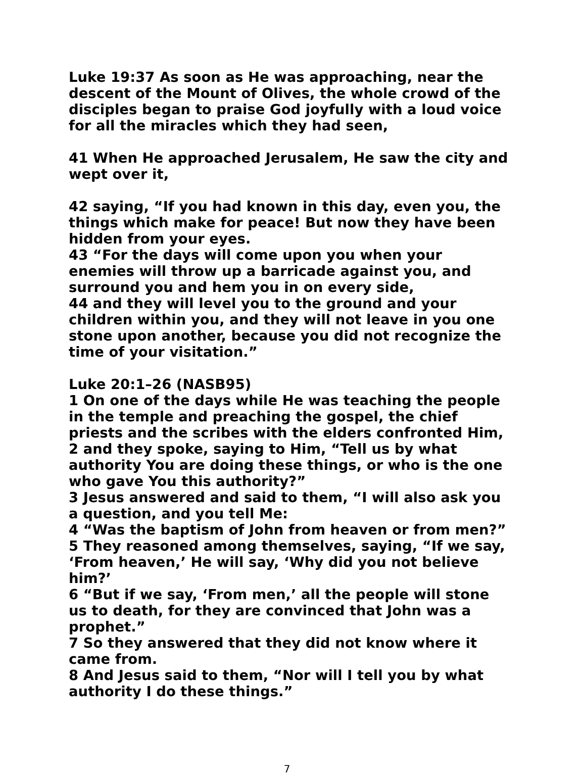Luke 19:37 As soon as He was approaching, near the descent of the Mount of Olives, the whole crowd of the disciples began to praise God joyfully with a loud voice for all the miracles which they had seen,
41 When He approached Jerusalem, He saw the city and wept over it,
42 saying, “If you had known in this day, even you, the things which make for peace! But now they have been hidden from your eyes.
43 “For the days will come upon you when your enemies will throw up a barricade against you, and surround you and hem you in on every side,
44 and they will level you to the ground and your children within you, and they will not leave in you one stone upon another, because you did not recognize the time of your visitation.”
Luke 20:1–26 (NASB95)
1 On one of the days while He was teaching the people in the temple and preaching the gospel, the chief priests and the scribes with the elders confronted Him,
2 and they spoke, saying to Him, “Tell us by what authority You are doing these things, or who is the one who gave You this authority?”
3 Jesus answered and said to them, “I will also ask you a question, and you tell Me:
4 “Was the baptism of John from heaven or from men?”
5 They reasoned among themselves, saying, “If we say, ‘From heaven,’ He will say, ‘Why did you not believe him?’
6 “But if we say, ‘From men,’ all the people will stone us to death, for they are convinced that John was a prophet.”
7 So they answered that they did not know where it came from.
8 And Jesus said to them, “Nor will I tell you by what authority I do these things.”
7